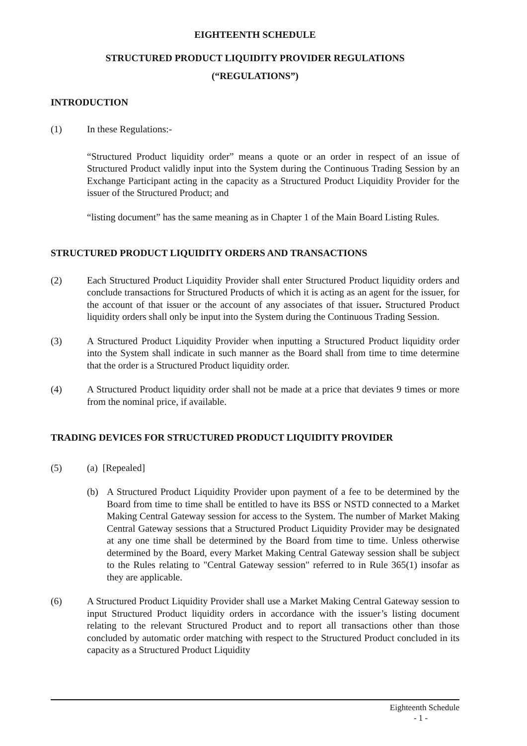EIGHTEENTH SCHEDULE
STRUCTURED PRODUCT LIQUIDITY PROVIDER REGULATIONS
(“REGULATIONS”)
INTRODUCTION
(1) In these Regulations:-
“Structured Product liquidity order” means a quote or an order in respect of an issue of Structured Product validly input into the System during the Continuous Trading Session by an Exchange Participant acting in the capacity as a Structured Product Liquidity Provider for the issuer of the Structured Product; and
“listing document” has the same meaning as in Chapter 1 of the Main Board Listing Rules.
STRUCTURED PRODUCT LIQUIDITY ORDERS AND TRANSACTIONS
(2) Each Structured Product Liquidity Provider shall enter Structured Product liquidity orders and conclude transactions for Structured Products of which it is acting as an agent for the issuer, for the account of that issuer or the account of any associates of that issuer. Structured Product liquidity orders shall only be input into the System during the Continuous Trading Session.
(3) A Structured Product Liquidity Provider when inputting a Structured Product liquidity order into the System shall indicate in such manner as the Board shall from time to time determine that the order is a Structured Product liquidity order.
(4) A Structured Product liquidity order shall not be made at a price that deviates 9 times or more from the nominal price, if available.
TRADING DEVICES FOR STRUCTURED PRODUCT LIQUIDITY PROVIDER
(5) (a) [Repealed]
(b) A Structured Product Liquidity Provider upon payment of a fee to be determined by the Board from time to time shall be entitled to have its BSS or NSTD connected to a Market Making Central Gateway session for access to the System. The number of Market Making Central Gateway sessions that a Structured Product Liquidity Provider may be designated at any one time shall be determined by the Board from time to time. Unless otherwise determined by the Board, every Market Making Central Gateway session shall be subject to the Rules relating to "Central Gateway session" referred to in Rule 365(1) insofar as they are applicable.
(6) A Structured Product Liquidity Provider shall use a Market Making Central Gateway session to input Structured Product liquidity orders in accordance with the issuer’s listing document relating to the relevant Structured Product and to report all transactions other than those concluded by automatic order matching with respect to the Structured Product concluded in its capacity as a Structured Product Liquidity
Eighteenth Schedule
- 1 -